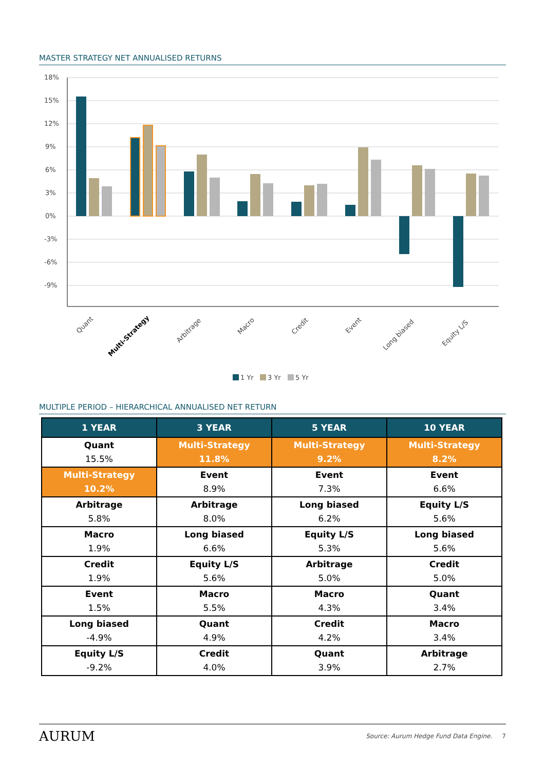MASTER STRATEGY NET ANNUALISED RETURNS
18%
15%
12%
9%
6%
3%
0%
-3%
-6%
-9%
Quant
Multi-Strategy
Arbitrage
Macro
Credit
Event
Long biased
Equity L/S
1 Yr
3 Yr
5 Yr
MULTIPLE PERIOD – HIERARCHICAL ANNUALISED NET RETURN
| 1 YEAR | 3 YEAR | 5 YEAR | 10 YEAR |
| --- | --- | --- | --- |
| Quant 15.5% | Multi-Strategy 11.8% | Multi-Strategy 9.2% | Multi-Strategy 8.2% |
| Multi-Strategy 10.2% | Event 8.9% | Event 7.3% | Event 6.6% |
| Arbitrage 5.8% | Arbitrage 8.0% | Long biased 6.2% | Equity L/S 5.6% |
| Macro 1.9% | Long biased 6.6% | Equity L/S 5.3% | Long biased 5.6% |
| Credit 1.9% | Equity L/S 5.6% | Arbitrage 5.0% | Credit 5.0% |
| Event 1.5% | Macro 5.5% | Macro 4.3% | Quant 3.4% |
| Long biased -4.9% | Quant 4.9% | Credit 4.2% | Macro 3.4% |
| Equity L/S -9.2% | Credit 4.0% | Quant 3.9% | Arbitrage 2.7% |
AURUM Source: Aurum Hedge Fund Data Engine. 7